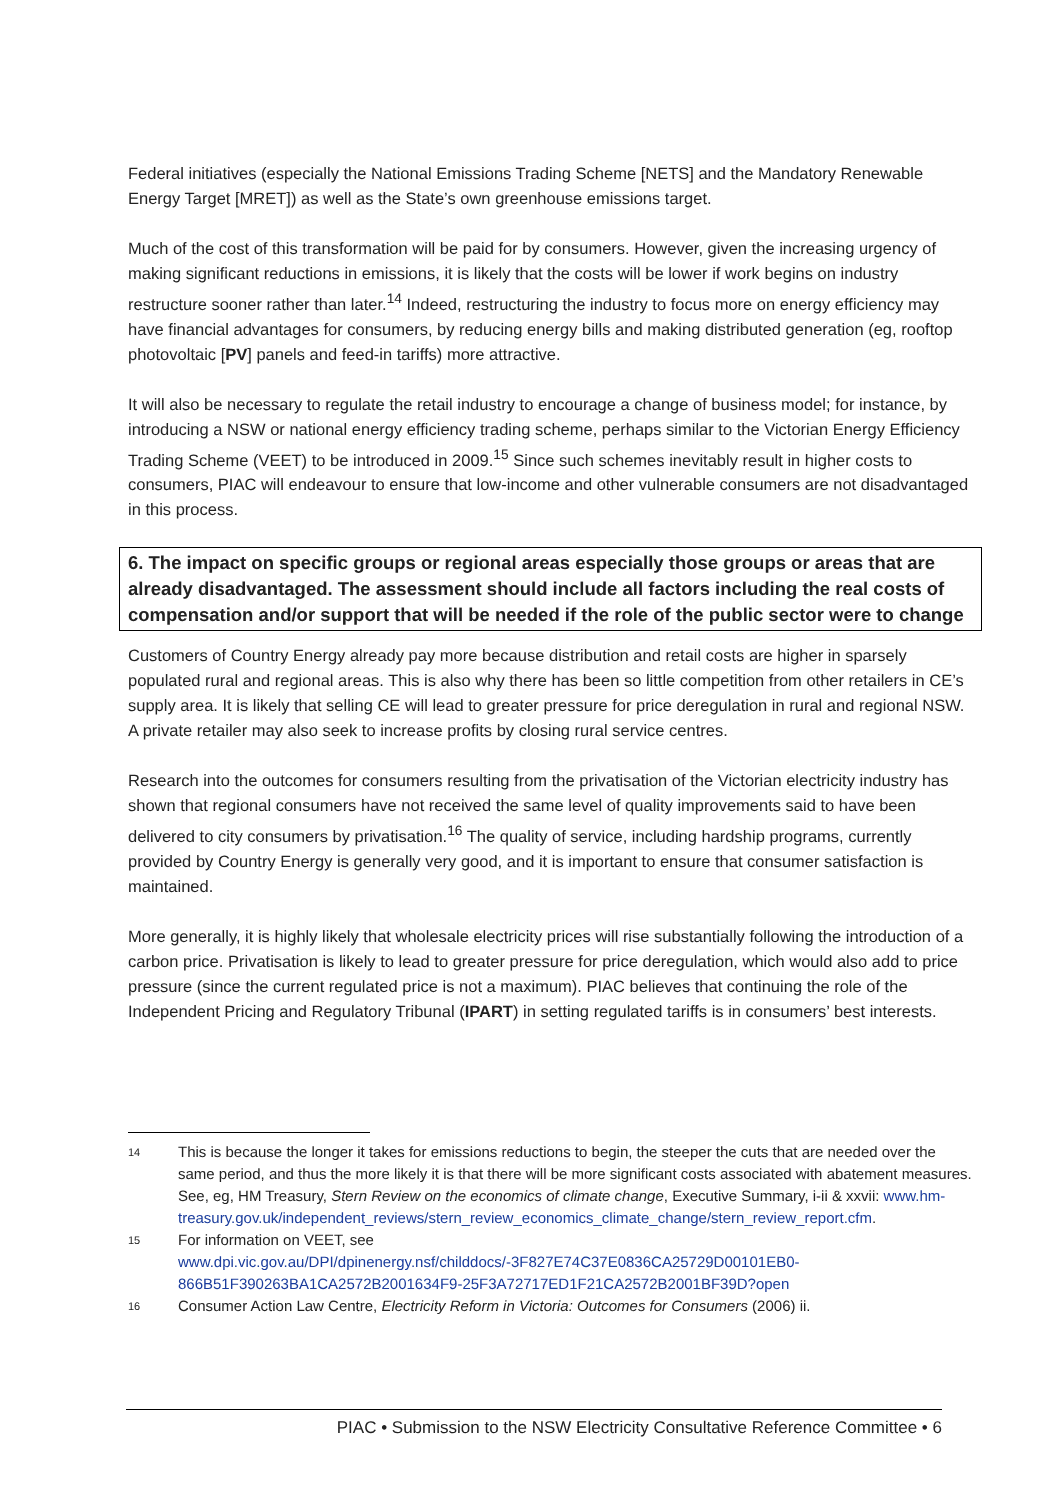Federal initiatives (especially the National Emissions Trading Scheme [NETS] and the Mandatory Renewable Energy Target [MRET]) as well as the State’s own greenhouse emissions target.
Much of the cost of this transformation will be paid for by consumers. However, given the increasing urgency of making significant reductions in emissions, it is likely that the costs will be lower if work begins on industry restructure sooner rather than later.<sup>14</sup> Indeed, restructuring the industry to focus more on energy efficiency may have financial advantages for consumers, by reducing energy bills and making distributed generation (eg, rooftop photovoltaic [PV] panels and feed-in tariffs) more attractive.
It will also be necessary to regulate the retail industry to encourage a change of business model; for instance, by introducing a NSW or national energy efficiency trading scheme, perhaps similar to the Victorian Energy Efficiency Trading Scheme (VEET) to be introduced in 2009.<sup>15</sup> Since such schemes inevitably result in higher costs to consumers, PIAC will endeavour to ensure that low-income and other vulnerable consumers are not disadvantaged in this process.
6. The impact on specific groups or regional areas especially those groups or areas that are already disadvantaged. The assessment should include all factors including the real costs of compensation and/or support that will be needed if the role of the public sector were to change
Customers of Country Energy already pay more because distribution and retail costs are higher in sparsely populated rural and regional areas. This is also why there has been so little competition from other retailers in CE’s supply area. It is likely that selling CE will lead to greater pressure for price deregulation in rural and regional NSW. A private retailer may also seek to increase profits by closing rural service centres.
Research into the outcomes for consumers resulting from the privatisation of the Victorian electricity industry has shown that regional consumers have not received the same level of quality improvements said to have been delivered to city consumers by privatisation.<sup>16</sup> The quality of service, including hardship programs, currently provided by Country Energy is generally very good, and it is important to ensure that consumer satisfaction is maintained.
More generally, it is highly likely that wholesale electricity prices will rise substantially following the introduction of a carbon price. Privatisation is likely to lead to greater pressure for price deregulation, which would also add to price pressure (since the current regulated price is not a maximum). PIAC believes that continuing the role of the Independent Pricing and Regulatory Tribunal (IPART) in setting regulated tariffs is in consumers’ best interests.
14 This is because the longer it takes for emissions reductions to begin, the steeper the cuts that are needed over the same period, and thus the more likely it is that there will be more significant costs associated with abatement measures. See, eg, HM Treasury, Stern Review on the economics of climate change, Executive Summary, i-ii & xxvii: www.hm-treasury.gov.uk/independent_reviews/stern_review_economics_climate_change/stern_review_report.cfm.
15 For information on VEET, see www.dpi.vic.gov.au/DPI/dpinenergy.nsf/childdocs/-3F827E74C37E0836CA25729D00101EB0-866B51F390263BA1CA2572B2001634F9-25F3A72717ED1F21CA2572B2001BF39D?open
16 Consumer Action Law Centre, Electricity Reform in Victoria: Outcomes for Consumers (2006) ii.
PIAC • Submission to the NSW Electricity Consultative Reference Committee • 6